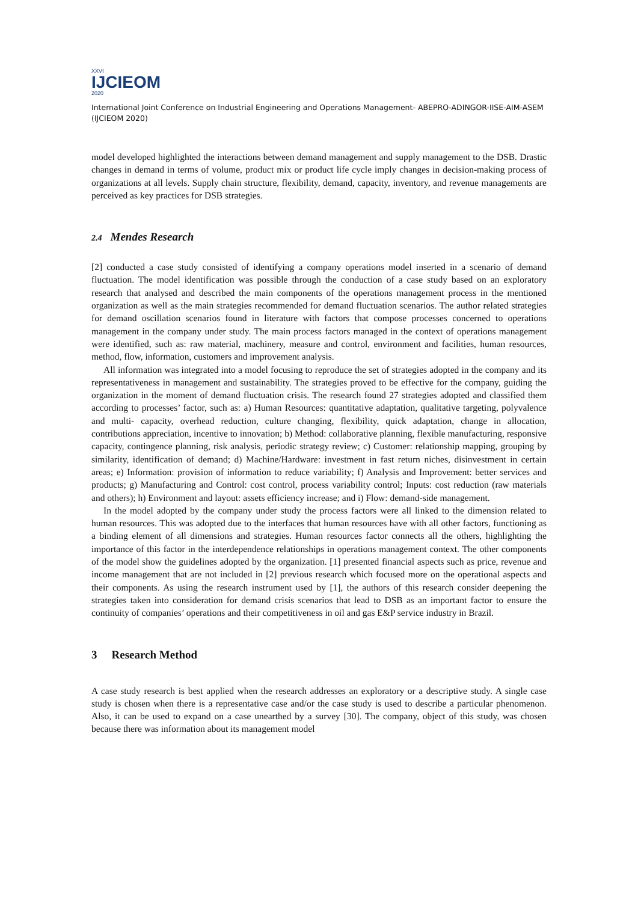XXVI
IJCIEOM
2020
International Joint Conference on Industrial Engineering and Operations Management- ABEPRO-ADINGOR-IISE-AIM-ASEM (IJCIEOM 2020)
model developed highlighted the interactions between demand management and supply management to the DSB. Drastic changes in demand in terms of volume, product mix or product life cycle imply changes in decision-making process of organizations at all levels. Supply chain structure, flexibility, demand, capacity, inventory, and revenue managements are perceived as key practices for DSB strategies.
2.4 Mendes Research
[2] conducted a case study consisted of identifying a company operations model inserted in a scenario of demand fluctuation. The model identification was possible through the conduction of a case study based on an exploratory research that analysed and described the main components of the operations management process in the mentioned organization as well as the main strategies recommended for demand fluctuation scenarios. The author related strategies for demand oscillation scenarios found in literature with factors that compose processes concerned to operations management in the company under study. The main process factors managed in the context of operations management were identified, such as: raw material, machinery, measure and control, environment and facilities, human resources, method, flow, information, customers and improvement analysis.
All information was integrated into a model focusing to reproduce the set of strategies adopted in the company and its representativeness in management and sustainability. The strategies proved to be effective for the company, guiding the organization in the moment of demand fluctuation crisis. The research found 27 strategies adopted and classified them according to processes’ factor, such as: a) Human Resources: quantitative adaptation, qualitative targeting, polyvalence and multi- capacity, overhead reduction, culture changing, flexibility, quick adaptation, change in allocation, contributions appreciation, incentive to innovation; b) Method: collaborative planning, flexible manufacturing, responsive capacity, contingence planning, risk analysis, periodic strategy review; c) Customer: relationship mapping, grouping by similarity, identification of demand; d) Machine/Hardware: investment in fast return niches, disinvestment in certain areas; e) Information: provision of information to reduce variability; f) Analysis and Improvement: better services and products; g) Manufacturing and Control: cost control, process variability control; Inputs: cost reduction (raw materials and others); h) Environment and layout: assets efficiency increase; and i) Flow: demand-side management.
In the model adopted by the company under study the process factors were all linked to the dimension related to human resources. This was adopted due to the interfaces that human resources have with all other factors, functioning as a binding element of all dimensions and strategies. Human resources factor connects all the others, highlighting the importance of this factor in the interdependence relationships in operations management context. The other components of the model show the guidelines adopted by the organization. [1] presented financial aspects such as price, revenue and income management that are not included in [2] previous research which focused more on the operational aspects and their components. As using the research instrument used by [1], the authors of this research consider deepening the strategies taken into consideration for demand crisis scenarios that lead to DSB as an important factor to ensure the continuity of companies’ operations and their competitiveness in oil and gas E&P service industry in Brazil.
3 Research Method
A case study research is best applied when the research addresses an exploratory or a descriptive study. A single case study is chosen when there is a representative case and/or the case study is used to describe a particular phenomenon. Also, it can be used to expand on a case unearthed by a survey [30]. The company, object of this study, was chosen because there was information about its management model